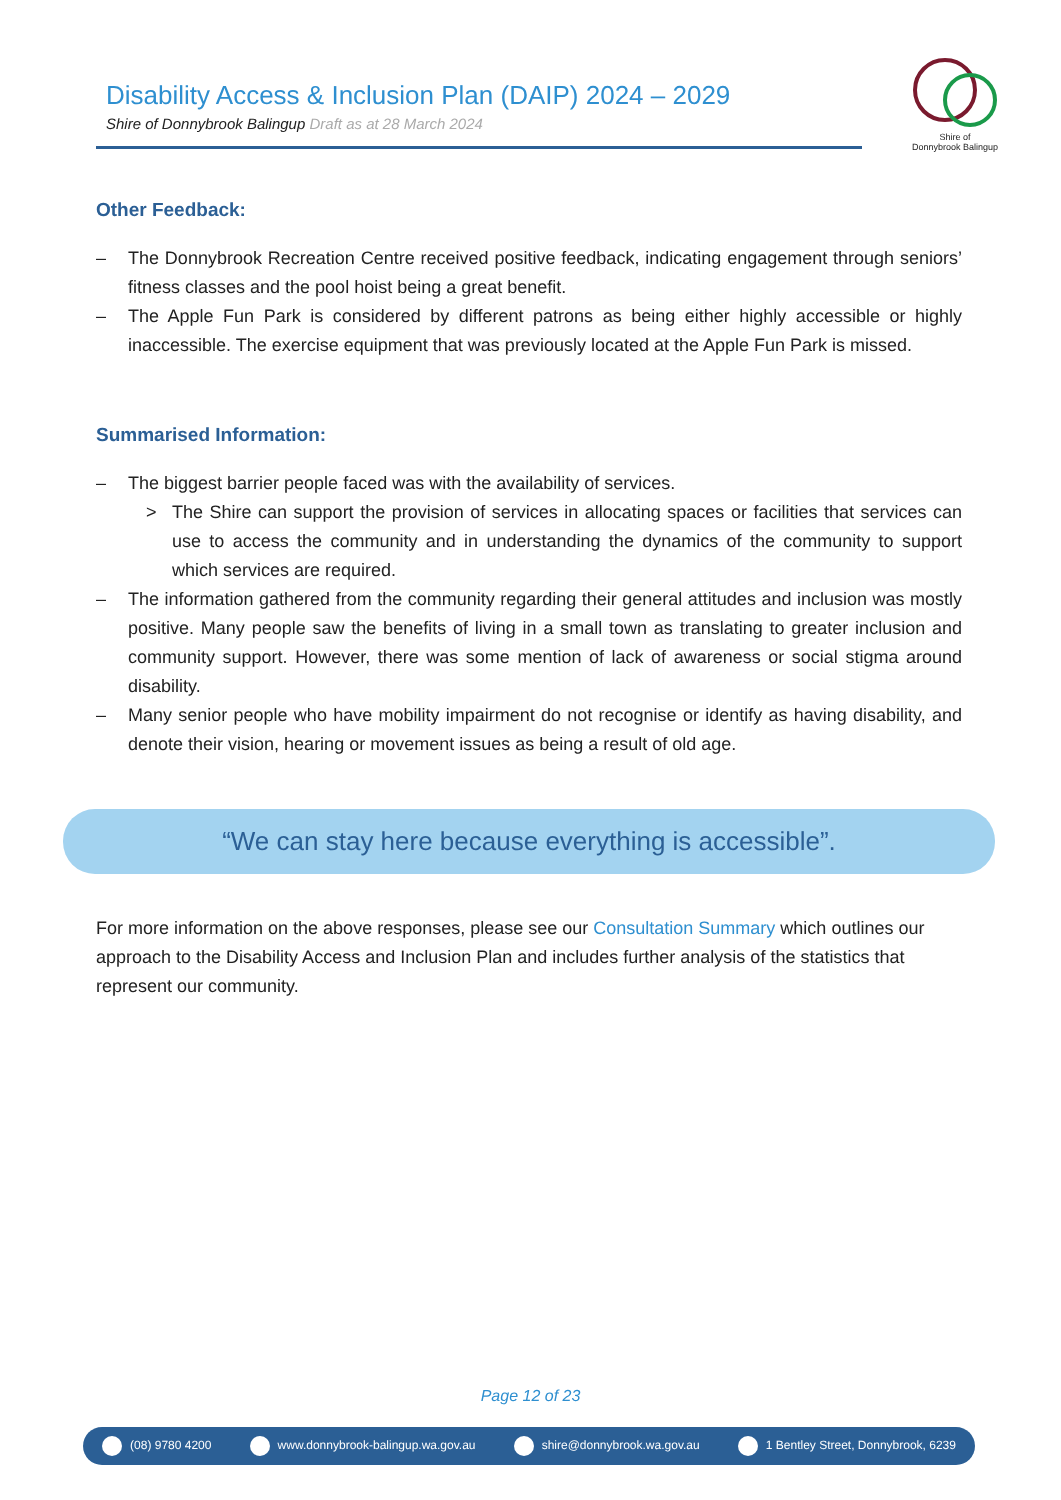Disability Access & Inclusion Plan (DAIP) 2024 – 2029
Shire of Donnybrook Balingup Draft as at 28 March 2024
Shire of
Donnybrook Balingup
Other Feedback:
– The Donnybrook Recreation Centre received positive feedback, indicating engagement through seniors’ fitness classes and the pool hoist being a great benefit.
– The Apple Fun Park is considered by different patrons as being either highly accessible or highly inaccessible. The exercise equipment that was previously located at the Apple Fun Park is missed.
Summarised Information:
– The biggest barrier people faced was with the availability of services.
> The Shire can support the provision of services in allocating spaces or facilities that services can use to access the community and in understanding the dynamics of the community to support which services are required.
– The information gathered from the community regarding their general attitudes and inclusion was mostly positive. Many people saw the benefits of living in a small town as translating to greater inclusion and community support. However, there was some mention of lack of awareness or social stigma around disability.
– Many senior people who have mobility impairment do not recognise or identify as having disability, and denote their vision, hearing or movement issues as being a result of old age.
“We can stay here because everything is accessible”.
For more information on the above responses, please see our Consultation Summary which outlines our approach to the Disability Access and Inclusion Plan and includes further analysis of the statistics that represent our community.
Page 12 of 23
(08) 9780 4200 www.donnybrook-balingup.wa.gov.au shire@donnybrook.wa.gov.au 1 Bentley Street, Donnybrook, 6239